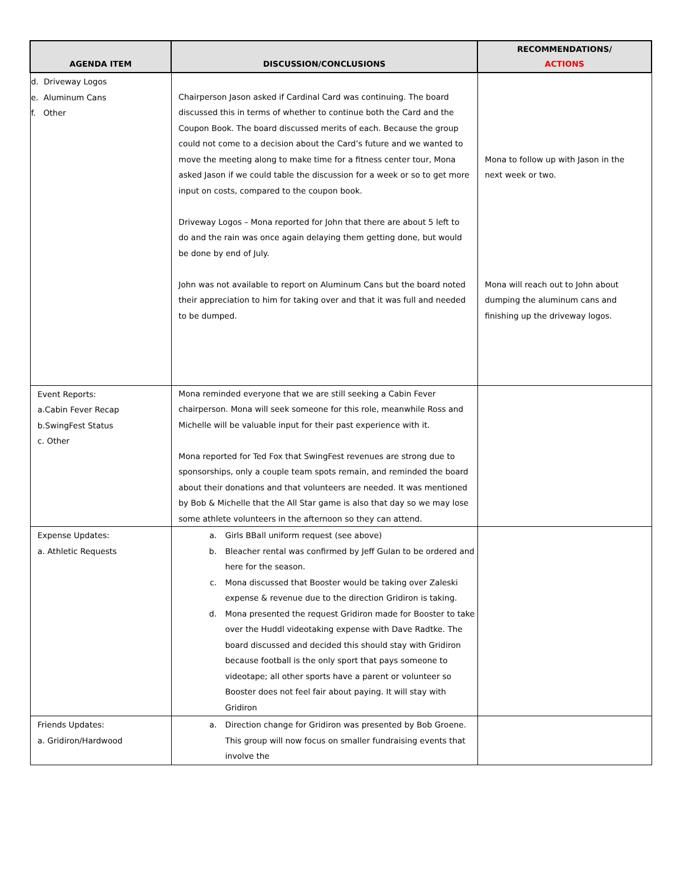| AGENDA ITEM | DISCUSSION/CONCLUSIONS | RECOMMENDATIONS/ ACTIONS |
| --- | --- | --- |
| d. Driveway Logos e. Aluminum Cans f. Other | Chairperson Jason asked if Cardinal Card was continuing. The board discussed this in terms of whether to continue both the Card and the Coupon Book. The board discussed merits of each. Because the group could not come to a decision about the Card’s future and we wanted to move the meeting along to make time for a fitness center tour, Mona asked Jason if we could table the discussion for a week or so to get more input on costs, compared to the coupon book. Driveway Logos – Mona reported for John that there are about 5 left to do and the rain was once again delaying them getting done, but would be done by end of July. John was not available to report on Aluminum Cans but the board noted their appreciation to him for taking over and that it was full and needed to be dumped. | Mona to follow up with Jason in the next week or two. Mona will reach out to John about dumping the aluminum cans and finishing up the driveway logos. |
| Event Reports: a.Cabin Fever Recap b.SwingFest Status c. Other | Mona reminded everyone that we are still seeking a Cabin Fever chairperson. Mona will seek someone for this role, meanwhile Ross and Michelle will be valuable input for their past experience with it. Mona reported for Ted Fox that SwingFest revenues are strong due to sponsorships, only a couple team spots remain, and reminded the board about their donations and that volunteers are needed. It was mentioned by Bob & Michelle that the All Star game is also that day so we may lose some athlete volunteers in the afternoon so they can attend. | |
| Expense Updates: a. Athletic Requests | a. Girls BBall uniform request (see above) b. Bleacher rental was confirmed by Jeff Gulan to be ordered and here for the season. c. Mona discussed that Booster would be taking over Zaleski expense & revenue due to the direction Gridiron is taking. d. Mona presented the request Gridiron made for Booster to take over the Huddl videotaking expense with Dave Radtke. The board discussed and decided this should stay with Gridiron because football is the only sport that pays someone to videotape; all other sports have a parent or volunteer so Booster does not feel fair about paying. It will stay with Gridiron | |
| Friends Updates: a. Gridiron/Hardwood | a. Direction change for Gridiron was presented by Bob Groene. This group will now focus on smaller fundraising events that involve the | |